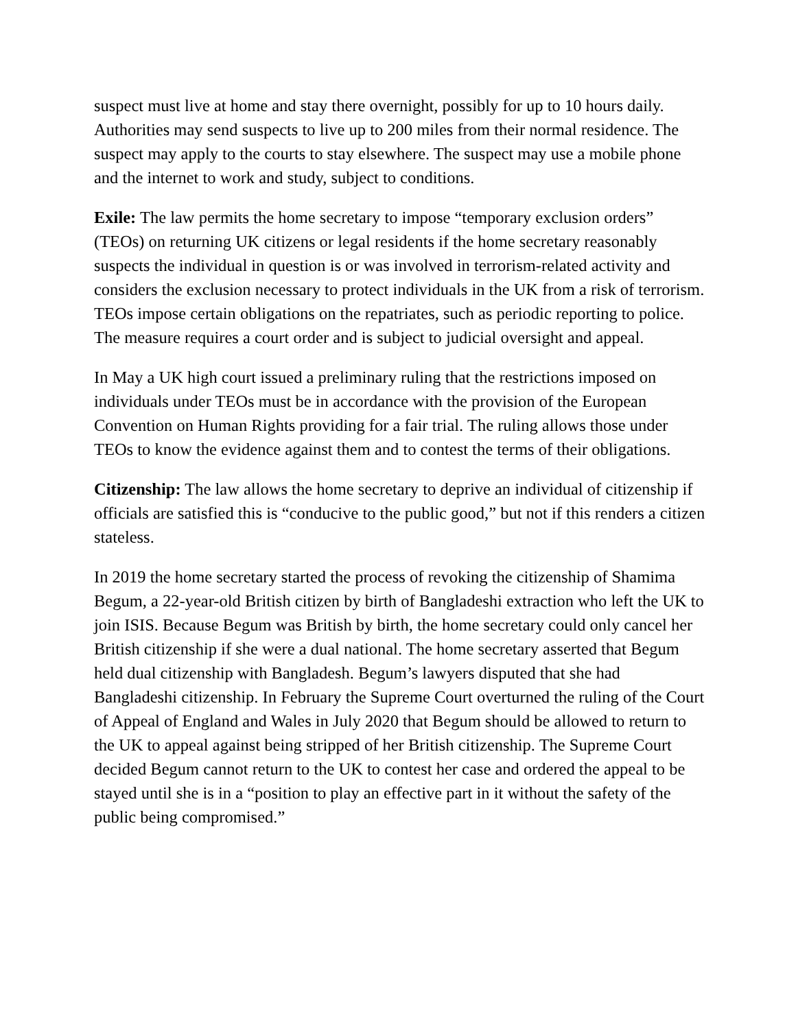suspect must live at home and stay there overnight, possibly for up to 10 hours daily. Authorities may send suspects to live up to 200 miles from their normal residence. The suspect may apply to the courts to stay elsewhere. The suspect may use a mobile phone and the internet to work and study, subject to conditions.
Exile: The law permits the home secretary to impose “temporary exclusion orders” (TEOs) on returning UK citizens or legal residents if the home secretary reasonably suspects the individual in question is or was involved in terrorism-related activity and considers the exclusion necessary to protect individuals in the UK from a risk of terrorism. TEOs impose certain obligations on the repatriates, such as periodic reporting to police. The measure requires a court order and is subject to judicial oversight and appeal.
In May a UK high court issued a preliminary ruling that the restrictions imposed on individuals under TEOs must be in accordance with the provision of the European Convention on Human Rights providing for a fair trial. The ruling allows those under TEOs to know the evidence against them and to contest the terms of their obligations.
Citizenship: The law allows the home secretary to deprive an individual of citizenship if officials are satisfied this is “conducive to the public good,” but not if this renders a citizen stateless.
In 2019 the home secretary started the process of revoking the citizenship of Shamima Begum, a 22-year-old British citizen by birth of Bangladeshi extraction who left the UK to join ISIS. Because Begum was British by birth, the home secretary could only cancel her British citizenship if she were a dual national. The home secretary asserted that Begum held dual citizenship with Bangladesh. Begum’s lawyers disputed that she had Bangladeshi citizenship. In February the Supreme Court overturned the ruling of the Court of Appeal of England and Wales in July 2020 that Begum should be allowed to return to the UK to appeal against being stripped of her British citizenship. The Supreme Court decided Begum cannot return to the UK to contest her case and ordered the appeal to be stayed until she is in a “position to play an effective part in it without the safety of the public being compromised.”